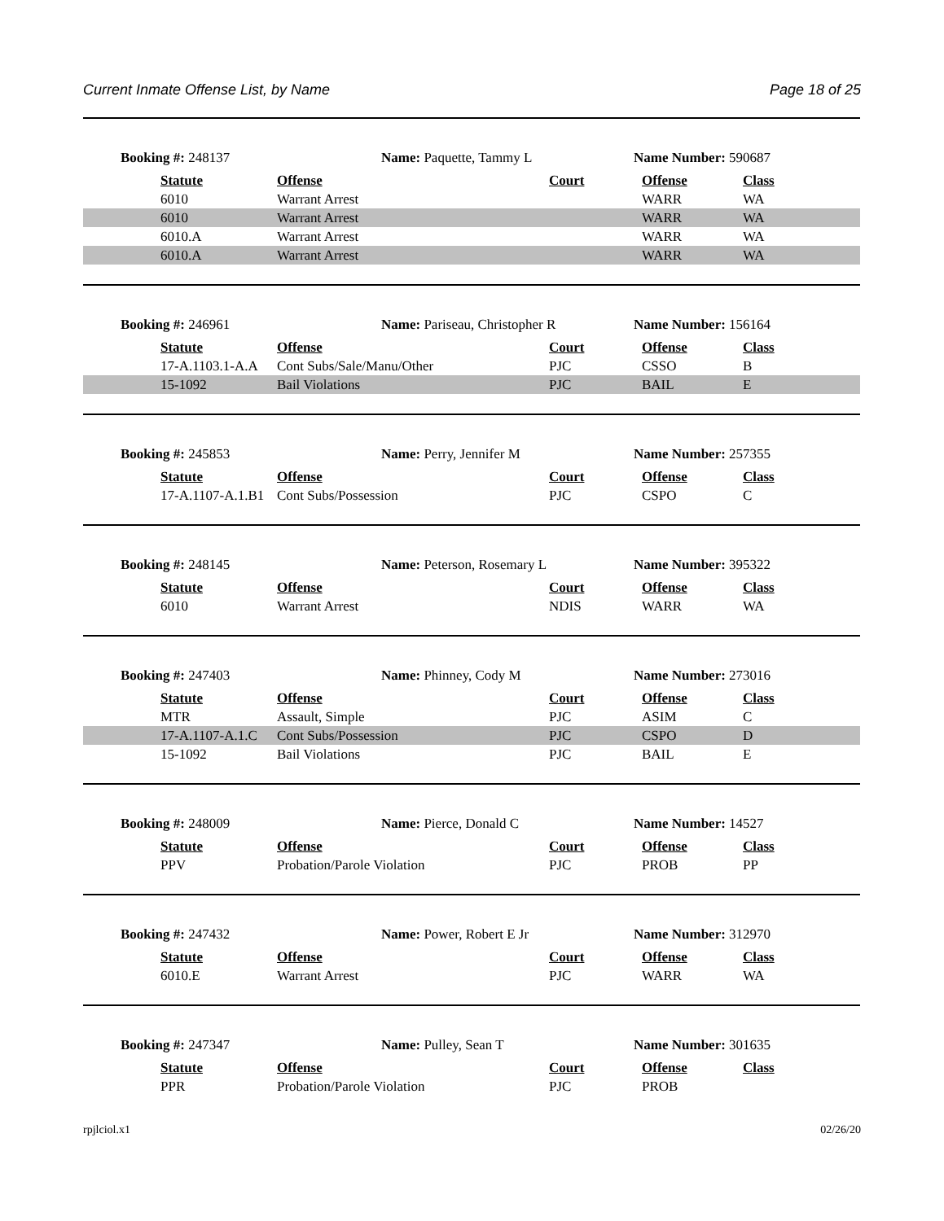Current Inmate Offense List, by Name Page 18 of 25
Booking #: 248137 Name: Paquette, Tammy L Name Number: 590687
| Statute | Offense | Court | Offense | Class |
| --- | --- | --- | --- | --- |
| 6010 | Warrant Arrest | | WARR | WA |
| 6010 | Warrant Arrest | | WARR | WA |
| 6010.A | Warrant Arrest | | WARR | WA |
| 6010.A | Warrant Arrest | | WARR | WA |
Booking #: 246961 Name: Pariseau, Christopher R Name Number: 156164
| Statute | Offense | Court | Offense | Class |
| --- | --- | --- | --- | --- |
| 17-A.1103.1-A.A | Cont Subs/Sale/Manu/Other | PJC | CSSO | B |
| 15-1092 | Bail Violations | PJC | BAIL | E |
Booking #: 245853 Name: Perry, Jennifer M Name Number: 257355
| Statute | Offense | Court | Offense | Class |
| --- | --- | --- | --- | --- |
| 17-A.1107-A.1.B1 | Cont Subs/Possession | PJC | CSPO | C |
Booking #: 248145 Name: Peterson, Rosemary L Name Number: 395322
| Statute | Offense | Court | Offense | Class |
| --- | --- | --- | --- | --- |
| 6010 | Warrant Arrest | NDIS | WARR | WA |
Booking #: 247403 Name: Phinney, Cody M Name Number: 273016
| Statute | Offense | Court | Offense | Class |
| --- | --- | --- | --- | --- |
| MTR | Assault, Simple | PJC | ASIM | C |
| 17-A.1107-A.1.C | Cont Subs/Possession | PJC | CSPO | D |
| 15-1092 | Bail Violations | PJC | BAIL | E |
Booking #: 248009 Name: Pierce, Donald C Name Number: 14527
| Statute | Offense | Court | Offense | Class |
| --- | --- | --- | --- | --- |
| PPV | Probation/Parole Violation | PJC | PROB | PP |
Booking #: 247432 Name: Power, Robert E Jr Name Number: 312970
| Statute | Offense | Court | Offense | Class |
| --- | --- | --- | --- | --- |
| 6010.E | Warrant Arrest | PJC | WARR | WA |
Booking #: 247347 Name: Pulley, Sean T Name Number: 301635
| Statute | Offense | Court | Offense | Class |
| --- | --- | --- | --- | --- |
| PPR | Probation/Parole Violation | PJC | PROB | |
rpjlciol.x1 02/26/20